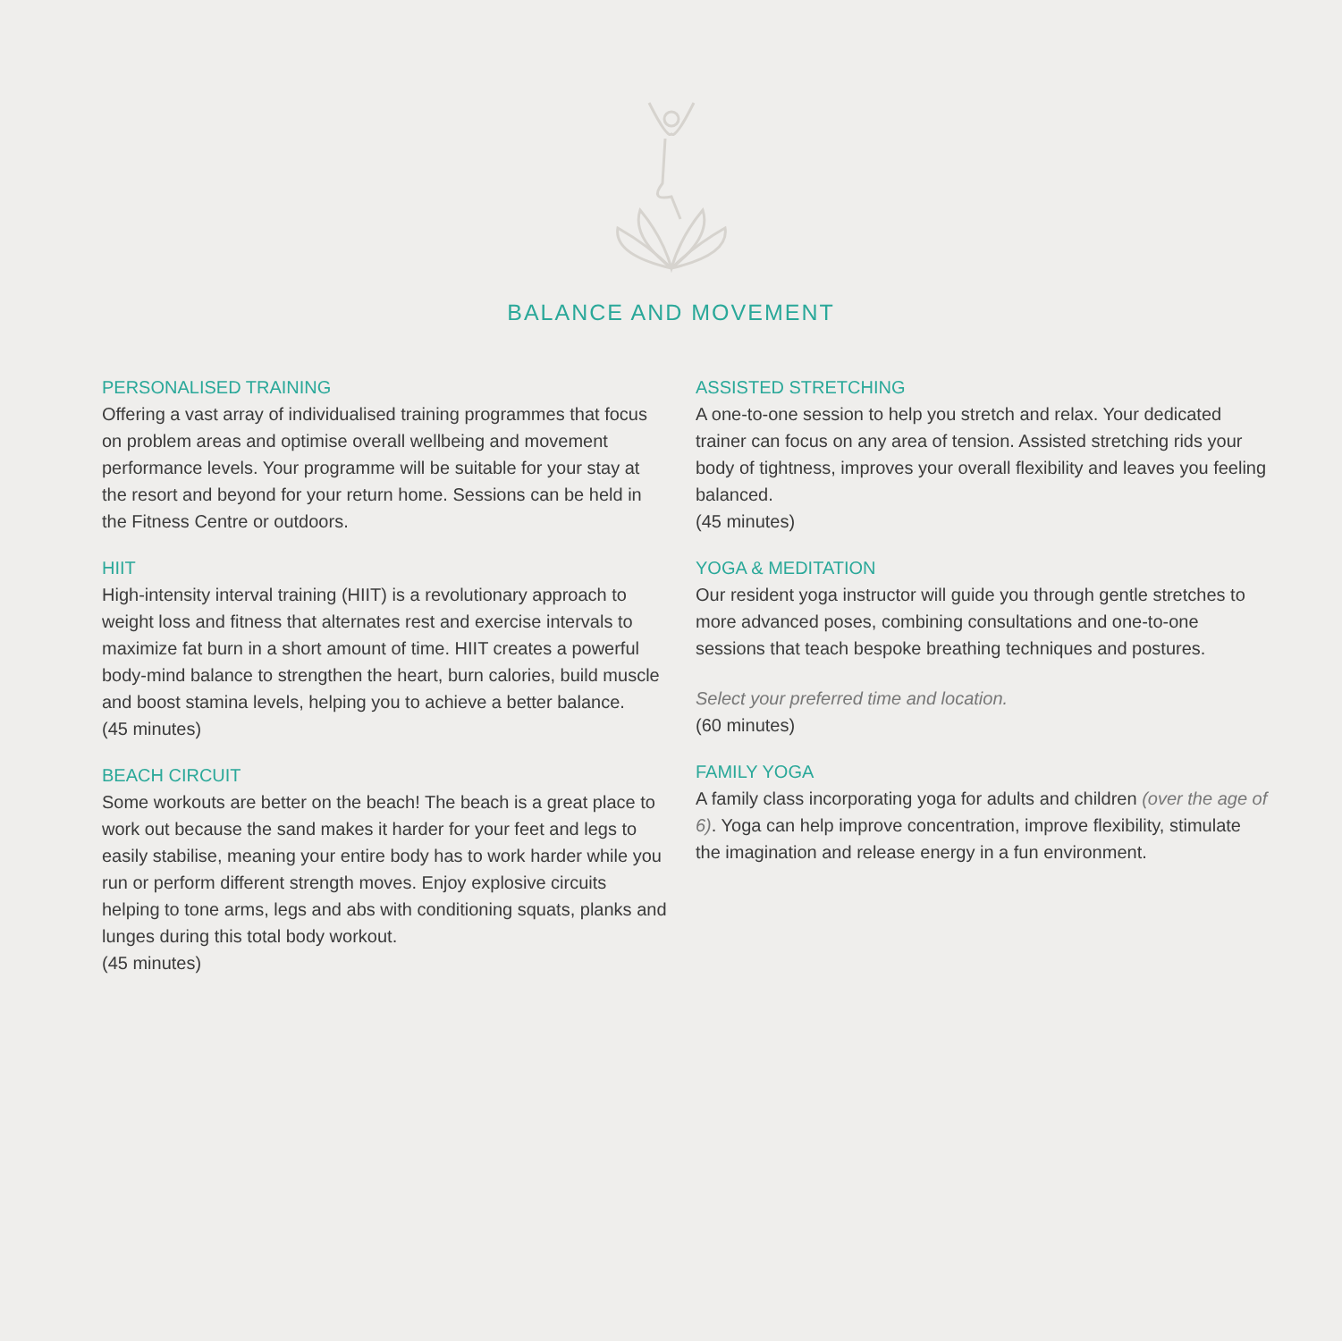BALANCE AND MOVEMENT
PERSONALISED TRAINING
Offering a vast array of individualised training programmes that focus on problem areas and optimise overall wellbeing and movement performance levels. Your programme will be suitable for your stay at the resort and beyond for your return home. Sessions can be held in the Fitness Centre or outdoors.
HIIT
High-intensity interval training (HIIT) is a revolutionary approach to weight loss and fitness that alternates rest and exercise intervals to maximize fat burn in a short amount of time. HIIT creates a powerful body-mind balance to strengthen the heart, burn calories, build muscle and boost stamina levels, helping you to achieve a better balance.
(45 minutes)
BEACH CIRCUIT
Some workouts are better on the beach! The beach is a great place to work out because the sand makes it harder for your feet and legs to easily stabilise, meaning your entire body has to work harder while you run or perform different strength moves. Enjoy explosive circuits helping to tone arms, legs and abs with conditioning squats, planks and lunges during this total body workout.
(45 minutes)
ASSISTED STRETCHING
A one-to-one session to help you stretch and relax. Your dedicated trainer can focus on any area of tension. Assisted stretching rids your body of tightness, improves your overall flexibility and leaves you feeling balanced.
(45 minutes)
YOGA & MEDITATION
Our resident yoga instructor will guide you through gentle stretches to more advanced poses, combining consultations and one-to-one sessions that teach bespoke breathing techniques and postures.
Select your preferred time and location.
(60 minutes)
FAMILY YOGA
A family class incorporating yoga for adults and children (over the age of 6). Yoga can help improve concentration, improve flexibility, stimulate the imagination and release energy in a fun environment.